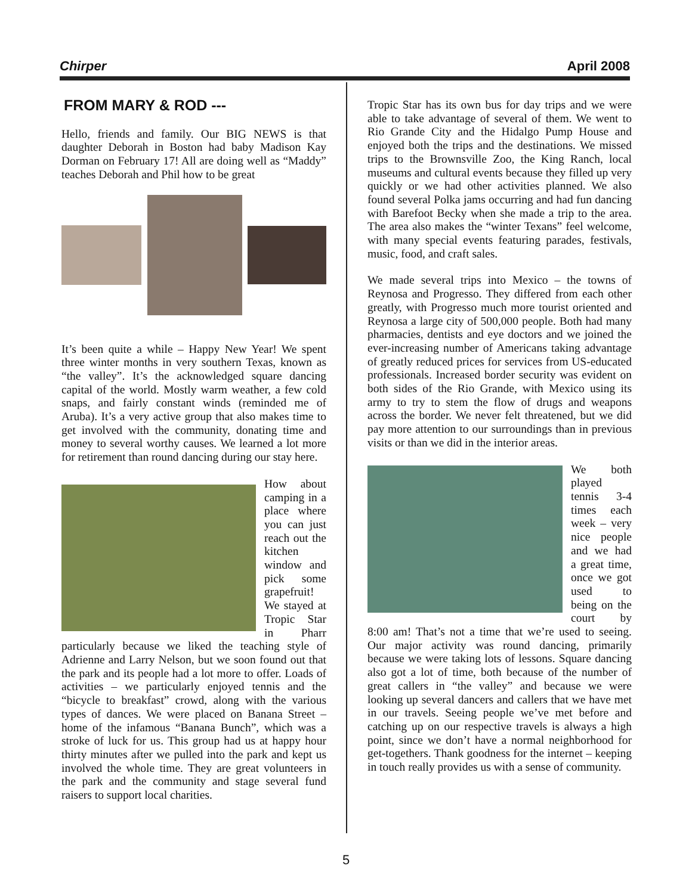Chirper April 2008
FROM MARY & ROD ---
Hello, friends and family. Our BIG NEWS is that daughter Deborah in Boston had baby Madison Kay Dorman on February 17! All are doing well as “Maddy” teaches Deborah and Phil how to be great
It’s been quite a while – Happy New Year! We spent three winter months in very southern Texas, known as “the valley”. It’s the acknowledged square dancing capital of the world. Mostly warm weather, a few cold snaps, and fairly constant winds (reminded me of Aruba). It’s a very active group that also makes time to get involved with the community, donating time and money to several worthy causes. We learned a lot more for retirement than round dancing during our stay here.
How about camping in a place where you can just reach out the kitchen window and pick some grapefruit! We stayed at Tropic Star in Pharr particularly because we liked the teaching style of Adrienne and Larry Nelson, but we soon found out that the park and its people had a lot more to offer. Loads of activities – we particularly enjoyed tennis and the “bicycle to breakfast” crowd, along with the various types of dances. We were placed on Banana Street – home of the infamous “Banana Bunch”, which was a stroke of luck for us. This group had us at happy hour thirty minutes after we pulled into the park and kept us involved the whole time. They are great volunteers in the park and the community and stage several fund raisers to support local charities.
Tropic Star has its own bus for day trips and we were able to take advantage of several of them. We went to Rio Grande City and the Hidalgo Pump House and enjoyed both the trips and the destinations. We missed trips to the Brownsville Zoo, the King Ranch, local museums and cultural events because they filled up very quickly or we had other activities planned. We also found several Polka jams occurring and had fun dancing with Barefoot Becky when she made a trip to the area. The area also makes the “winter Texans” feel welcome, with many special events featuring parades, festivals, music, food, and craft sales.
We made several trips into Mexico – the towns of Reynosa and Progresso. They differed from each other greatly, with Progresso much more tourist oriented and Reynosa a large city of 500,000 people. Both had many pharmacies, dentists and eye doctors and we joined the ever-increasing number of Americans taking advantage of greatly reduced prices for services from US-educated professionals. Increased border security was evident on both sides of the Rio Grande, with Mexico using its army to try to stem the flow of drugs and weapons across the border. We never felt threatened, but we did pay more attention to our surroundings than in previous visits or than we did in the interior areas.
We both played tennis 3-4 times each week – very nice people and we had a great time, once we got used to being on the court by 8:00 am! That’s not a time that we’re used to seeing. Our major activity was round dancing, primarily because we were taking lots of lessons. Square dancing also got a lot of time, both because of the number of great callers in “the valley” and because we were looking up several dancers and callers that we have met in our travels. Seeing people we’ve met before and catching up on our respective travels is always a high point, since we don’t have a normal neighborhood for get-togethers. Thank goodness for the internet – keeping in touch really provides us with a sense of community.
5